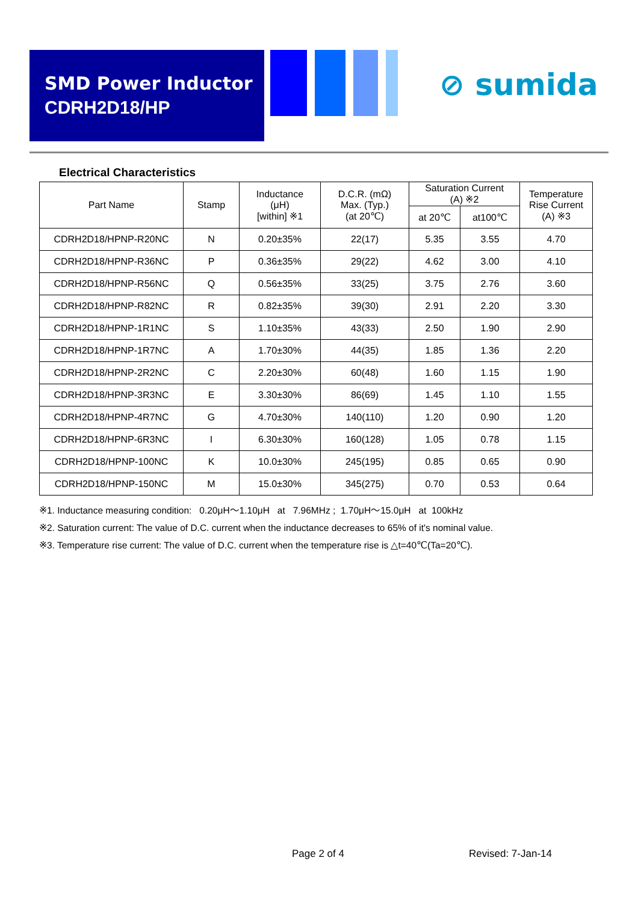SMD Power Inductor
CDRH2D18/HP
⊘ sumida
Electrical Characteristics
| Part Name | Stamp | Inductance (μH) [within] ※1 | D.C.R. (mΩ) Max. (Typ.) (at 20℃) | Saturation Current (A) ※2 | | Temperature Rise Current (A) ※3 |
| --- | --- | --- | --- | --- | --- | --- |
| | | | | at 20℃ | at100℃ | |
| CDRH2D18/HPNP-R20NC | N | 0.20±35% | 22(17) | 5.35 | 3.55 | 4.70 |
| CDRH2D18/HPNP-R36NC | P | 0.36±35% | 29(22) | 4.62 | 3.00 | 4.10 |
| CDRH2D18/HPNP-R56NC | Q | 0.56±35% | 33(25) | 3.75 | 2.76 | 3.60 |
| CDRH2D18/HPNP-R82NC | R | 0.82±35% | 39(30) | 2.91 | 2.20 | 3.30 |
| CDRH2D18/HPNP-1R1NC | S | 1.10±35% | 43(33) | 2.50 | 1.90 | 2.90 |
| CDRH2D18/HPNP-1R7NC | A | 1.70±30% | 44(35) | 1.85 | 1.36 | 2.20 |
| CDRH2D18/HPNP-2R2NC | C | 2.20±30% | 60(48) | 1.60 | 1.15 | 1.90 |
| CDRH2D18/HPNP-3R3NC | E | 3.30±30% | 86(69) | 1.45 | 1.10 | 1.55 |
| CDRH2D18/HPNP-4R7NC | G | 4.70±30% | 140(110) | 1.20 | 0.90 | 1.20 |
| CDRH2D18/HPNP-6R3NC | I | 6.30±30% | 160(128) | 1.05 | 0.78 | 1.15 |
| CDRH2D18/HPNP-100NC | K | 10.0±30% | 245(195) | 0.85 | 0.65 | 0.90 |
| CDRH2D18/HPNP-150NC | M | 15.0±30% | 345(275) | 0.70 | 0.53 | 0.64 |
※1. Inductance measuring condition: 0.20μH～1.10μH at 7.96MHz ; 1.70μH～15.0μH at 100kHz
※2. Saturation current: The value of D.C. current when the inductance decreases to 65% of it's nominal value.
※3. Temperature rise current: The value of D.C. current when the temperature rise is △t=40℃(Ta=20℃).
Page 2 of 4 Revised: 7-Jan-14